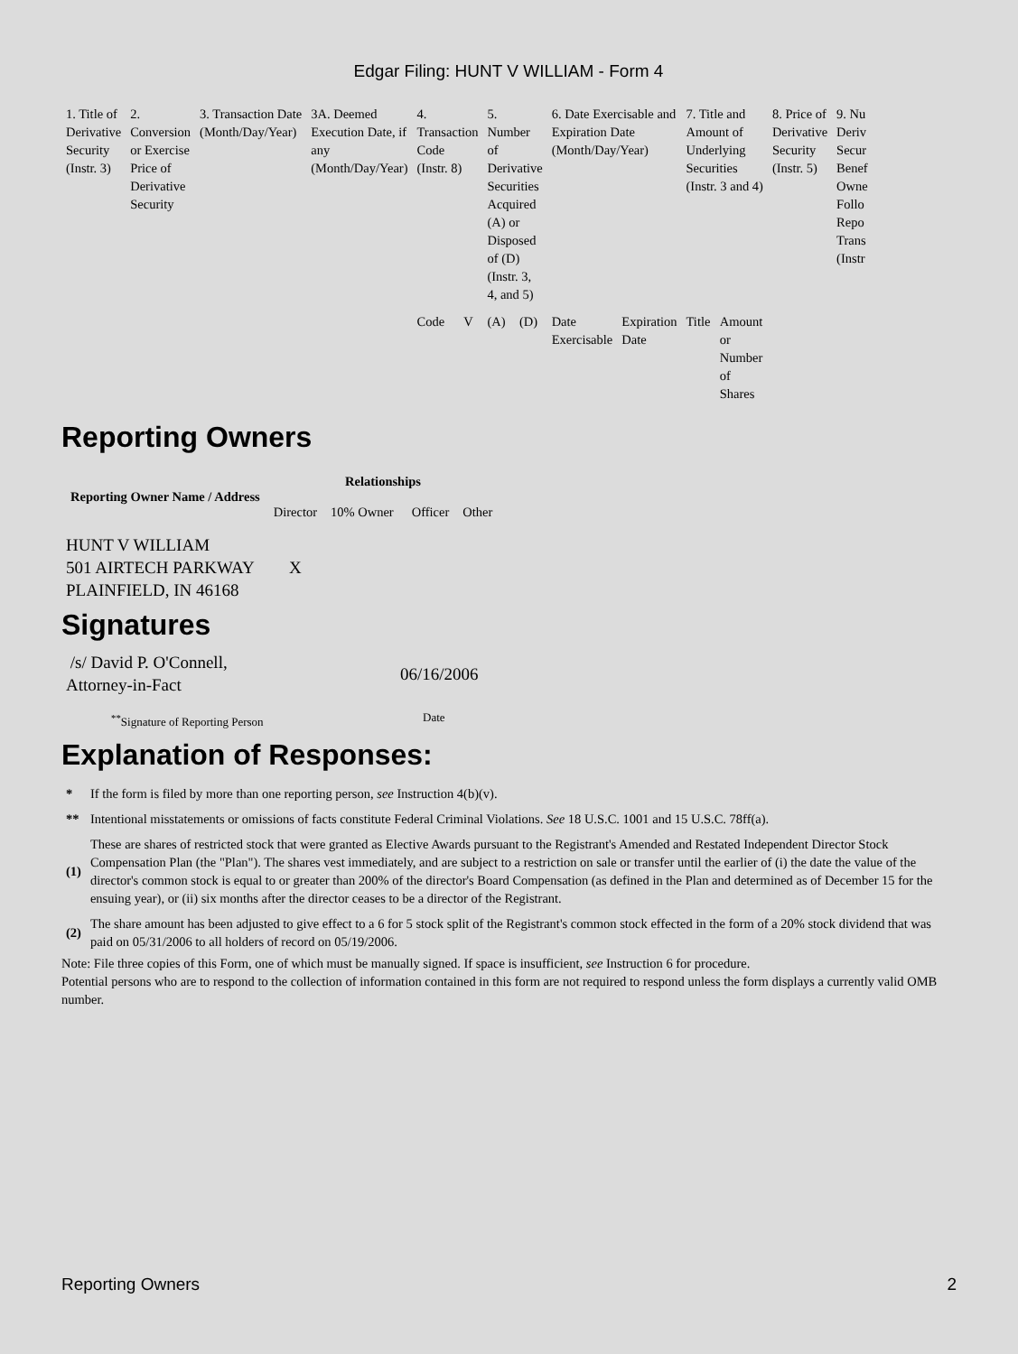Edgar Filing: HUNT V WILLIAM - Form 4
| 1. Title of Derivative Security (Instr. 3) | 2. Conversion or Exercise Price of Derivative Security | 3. Transaction Date (Month/Day/Year) | 3A. Deemed Execution Date, if any (Month/Day/Year) | 4. Transaction Code (Instr. 8) | | 5. Number of Derivative Securities Acquired (A) or Disposed of (D) (Instr. 3, 4, and 5) | | 6. Date Exercisable and Expiration Date (Month/Day/Year) | | 7. Title and Amount of Underlying Securities (Instr. 3 and 4) | | 8. Price of Derivative Security (Instr. 5) | 9. Nu Deriv Secur Benef Owne Follo Repo Trans (Instr |
| --- | --- | --- | --- | --- | --- | --- | --- | --- | --- | --- | --- | --- | --- |
| | | | | Code | V | (A) | (D) | Date Exercisable | Expiration Date | Title | Amount or Number of Shares | | |
Reporting Owners
| Reporting Owner Name / Address | Relationships | | | |
| --- | --- | --- | --- | --- |
| | Director | 10% Owner | Officer | Other |
| HUNT V WILLIAM 501 AIRTECH PARKWAY PLAINFIELD, IN 46168 | X | | | |
Signatures
| /s/ David P. O'Connell, Attorney-in-Fact | 06/16/2006 |
| <sup>**</sup> Signature of Reporting Person | Date |
Explanation of Responses:
| * | If the form is filed by more than one reporting person, see Instruction 4(b)(v). |
| ** | Intentional misstatements or omissions of facts constitute Federal Criminal Violations. See 18 U.S.C. 1001 and 15 U.S.C. 78ff(a). |
| (1) | These are shares of restricted stock that were granted as Elective Awards pursuant to the Registrant's Amended and Restated Independent Director Stock Compensation Plan (the "Plan"). The shares vest immediately, and are subject to a restriction on sale or transfer until the earlier of (i) the date the value of the director's common stock is equal to or greater than 200% of the director's Board Compensation (as defined in the Plan and determined as of December 15 for the ensuing year), or (ii) six months after the director ceases to be a director of the Registrant. |
| (2) | The share amount has been adjusted to give effect to a 6 for 5 stock split of the Registrant's common stock effected in the form of a 20% stock dividend that was paid on 05/31/2006 to all holders of record on 05/19/2006. |
Note: File three copies of this Form, one of which must be manually signed. If space is insufficient, see Instruction 6 for procedure.
Potential persons who are to respond to the collection of information contained in this form are not required to respond unless the form displays a currently valid OMB number.
Reporting Owners 2